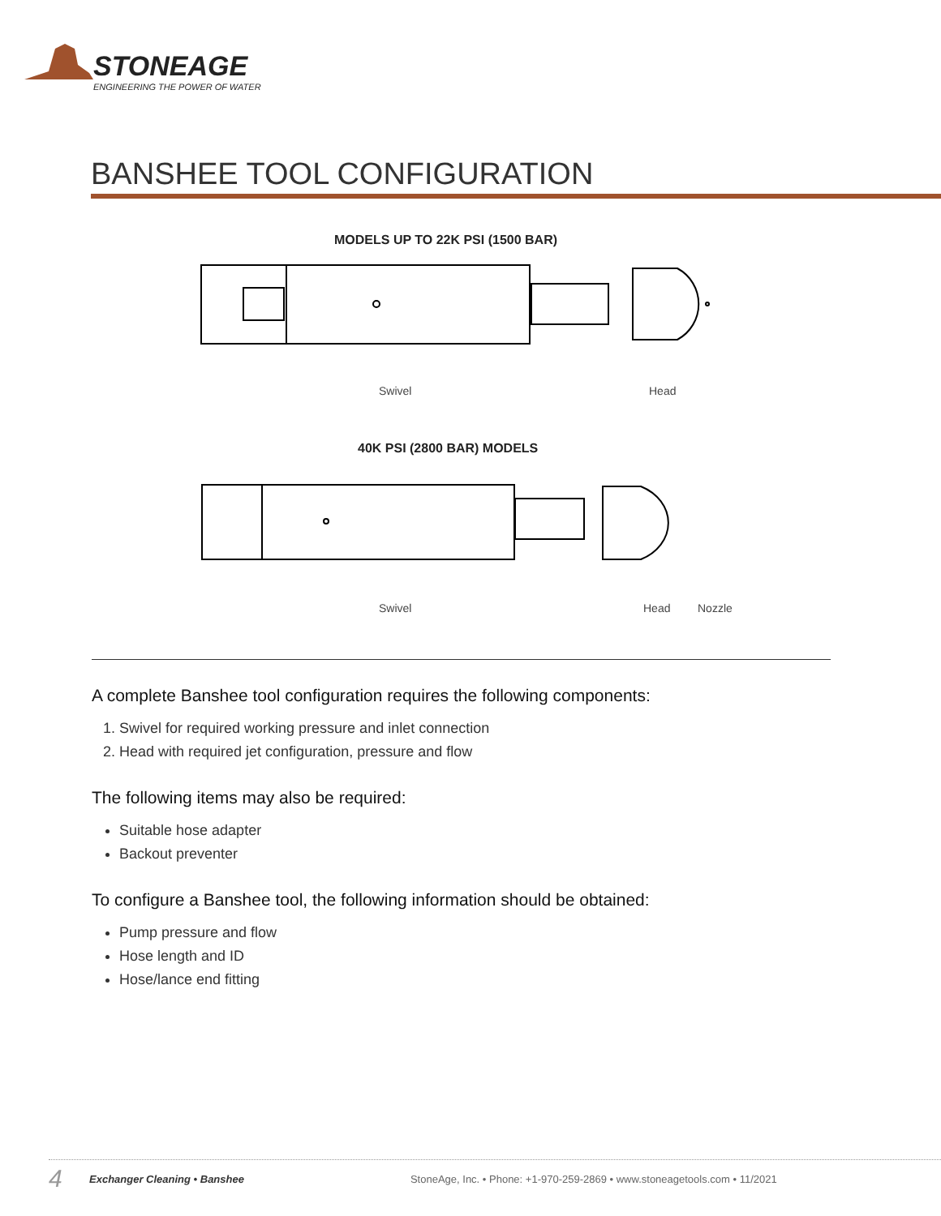STONEAGE
ENGINEERING THE POWER OF WATER
BANSHEE TOOL CONFIGURATION
MODELS UP TO 22K PSI (1500 BAR)
Swivel Head
40K PSI (2800 BAR) MODELS
Swivel Head Nozzle
A complete Banshee tool configuration requires the following components:
1. Swivel for required working pressure and inlet connection
2. Head with required jet configuration, pressure and flow
The following items may also be required:
Suitable hose adapter
Backout preventer
To configure a Banshee tool, the following information should be obtained:
Pump pressure and flow
Hose length and ID
Hose/lance end fitting
4 Exchanger Cleaning • Banshee StoneAge, Inc. • Phone: +1-970-259-2869 • www.stoneagetools.com • 11/2021